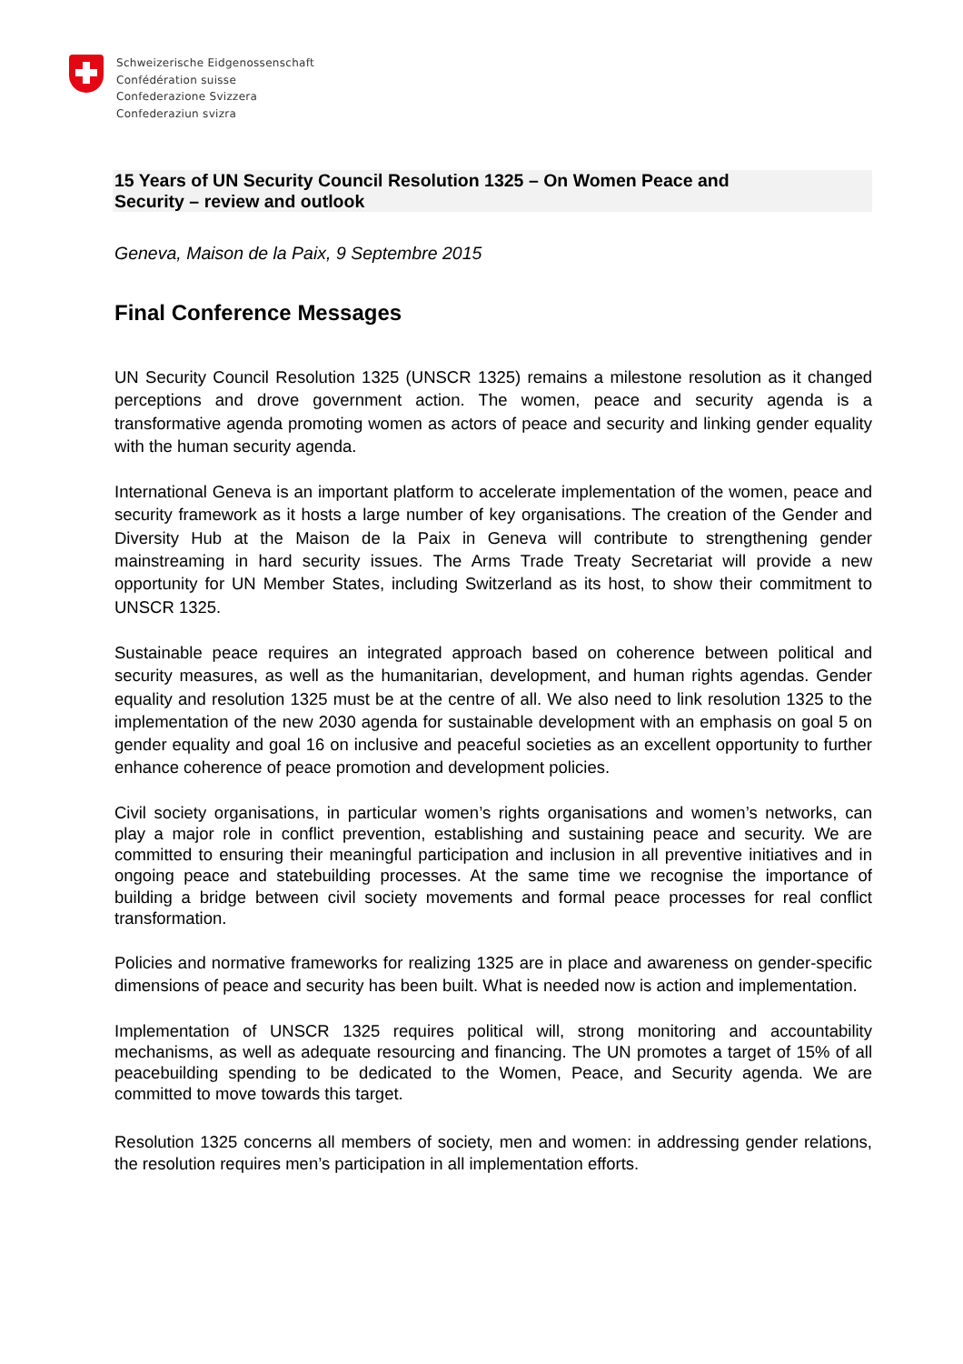Schweizerische Eidgenossenschaft
Confédération suisse
Confederazione Svizzera
Confederaziun svizra
15 Years of UN Security Council Resolution 1325 – On Women Peace and Security – review and outlook
Geneva, Maison de la Paix, 9 Septembre 2015
Final Conference Messages
UN Security Council Resolution 1325 (UNSCR 1325) remains a milestone resolution as it changed perceptions and drove government action. The women, peace and security agenda is a transformative agenda promoting women as actors of peace and security and linking gender equality with the human security agenda.
International Geneva is an important platform to accelerate implementation of the women, peace and security framework as it hosts a large number of key organisations. The creation of the Gender and Diversity Hub at the Maison de la Paix in Geneva will contribute to strengthening gender mainstreaming in hard security issues. The Arms Trade Treaty Secretariat will provide a new opportunity for UN Member States, including Switzerland as its host, to show their commitment to UNSCR 1325.
Sustainable peace requires an integrated approach based on coherence between political and security measures, as well as the humanitarian, development, and human rights agendas. Gender equality and resolution 1325 must be at the centre of all. We also need to link resolution 1325 to the implementation of the new 2030 agenda for sustainable development with an emphasis on goal 5 on gender equality and goal 16 on inclusive and peaceful societies as an excellent opportunity to further enhance coherence of peace promotion and development policies.
Civil society organisations, in particular women’s rights organisations and women’s networks, can play a major role in conflict prevention, establishing and sustaining peace and security. We are committed to ensuring their meaningful participation and inclusion in all preventive initiatives and in ongoing peace and statebuilding processes. At the same time we recognise the importance of building a bridge between civil society movements and formal peace processes for real conflict transformation.
Policies and normative frameworks for realizing 1325 are in place and awareness on gender-specific dimensions of peace and security has been built. What is needed now is action and implementation.
Implementation of UNSCR 1325 requires political will, strong monitoring and accountability mechanisms, as well as adequate resourcing and financing. The UN promotes a target of 15% of all peacebuilding spending to be dedicated to the Women, Peace, and Security agenda. We are committed to move towards this target.
Resolution 1325 concerns all members of society, men and women: in addressing gender relations, the resolution requires men’s participation in all implementation efforts.